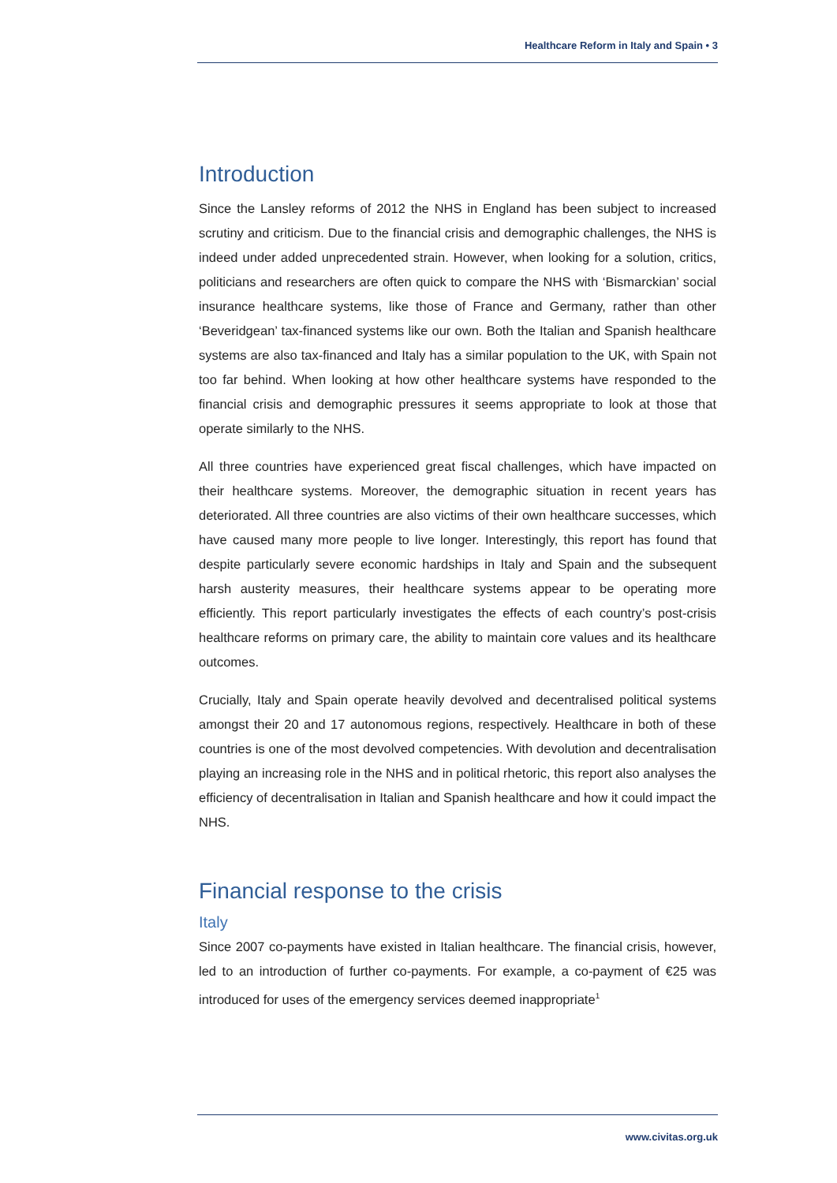Healthcare Reform in Italy and Spain • 3
Introduction
Since the Lansley reforms of 2012 the NHS in England has been subject to increased scrutiny and criticism. Due to the financial crisis and demographic challenges, the NHS is indeed under added unprecedented strain. However, when looking for a solution, critics, politicians and researchers are often quick to compare the NHS with ‘Bismarckian’ social insurance healthcare systems, like those of France and Germany, rather than other ‘Beveridgean’ tax-financed systems like our own. Both the Italian and Spanish healthcare systems are also tax-financed and Italy has a similar population to the UK, with Spain not too far behind. When looking at how other healthcare systems have responded to the financial crisis and demographic pressures it seems appropriate to look at those that operate similarly to the NHS.
All three countries have experienced great fiscal challenges, which have impacted on their healthcare systems. Moreover, the demographic situation in recent years has deteriorated. All three countries are also victims of their own healthcare successes, which have caused many more people to live longer. Interestingly, this report has found that despite particularly severe economic hardships in Italy and Spain and the subsequent harsh austerity measures, their healthcare systems appear to be operating more efficiently. This report particularly investigates the effects of each country’s post-crisis healthcare reforms on primary care, the ability to maintain core values and its healthcare outcomes.
Crucially, Italy and Spain operate heavily devolved and decentralised political systems amongst their 20 and 17 autonomous regions, respectively. Healthcare in both of these countries is one of the most devolved competencies. With devolution and decentralisation playing an increasing role in the NHS and in political rhetoric, this report also analyses the efficiency of decentralisation in Italian and Spanish healthcare and how it could impact the NHS.
Financial response to the crisis
Italy
Since 2007 co-payments have existed in Italian healthcare. The financial crisis, however, led to an introduction of further co-payments. For example, a co-payment of €25 was introduced for uses of the emergency services deemed inappropriate<sup>1</sup>
www.civitas.org.uk